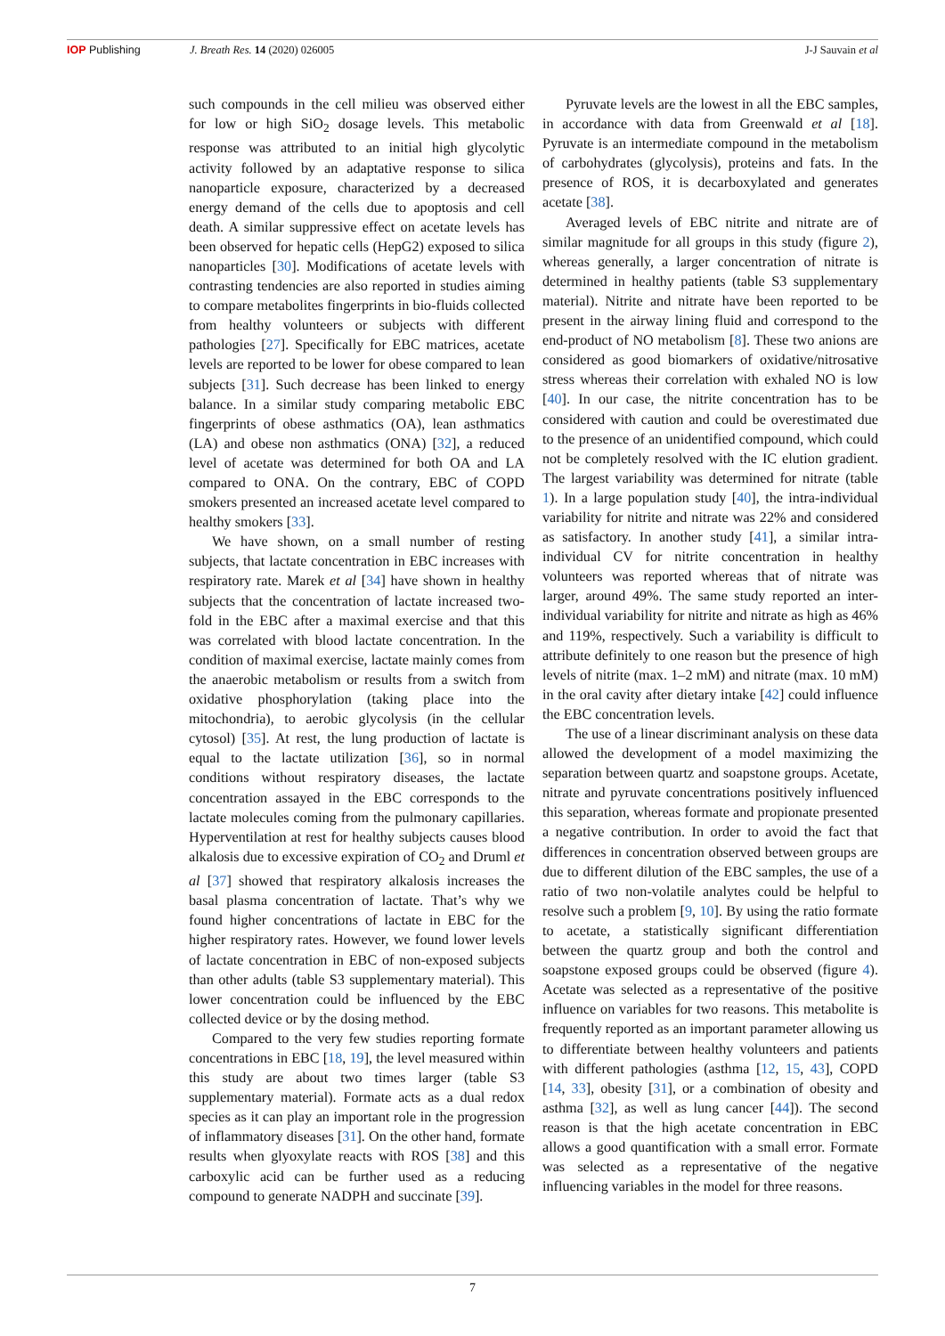IOP Publishing J. Breath Res. 14 (2020) 026005 J-J Sauvain et al
such compounds in the cell milieu was observed either for low or high SiO<sub>2</sub> dosage levels. This metabolic response was attributed to an initial high glycolytic activity followed by an adaptative response to silica nanoparticle exposure, characterized by a decreased energy demand of the cells due to apoptosis and cell death. A similar suppressive effect on acetate levels has been observed for hepatic cells (HepG2) exposed to silica nanoparticles [30]. Modifications of acetate levels with contrasting tendencies are also reported in studies aiming to compare metabolites fingerprints in bio-fluids collected from healthy volunteers or subjects with different pathologies [27]. Specifically for EBC matrices, acetate levels are reported to be lower for obese compared to lean subjects [31]. Such decrease has been linked to energy balance. In a similar study comparing metabolic EBC fingerprints of obese asthmatics (OA), lean asthmatics (LA) and obese non asthmatics (ONA) [32], a reduced level of acetate was determined for both OA and LA compared to ONA. On the contrary, EBC of COPD smokers presented an increased acetate level compared to healthy smokers [33].
We have shown, on a small number of resting subjects, that lactate concentration in EBC increases with respiratory rate. Marek et al [34] have shown in healthy subjects that the concentration of lactate increased two-fold in the EBC after a maximal exercise and that this was correlated with blood lactate concentration. In the condition of maximal exercise, lactate mainly comes from the anaerobic metabolism or results from a switch from oxidative phosphorylation (taking place into the mitochondria), to aerobic glycolysis (in the cellular cytosol) [35]. At rest, the lung production of lactate is equal to the lactate utilization [36], so in normal conditions without respiratory diseases, the lactate concentration assayed in the EBC corresponds to the lactate molecules coming from the pulmonary capillaries. Hyperventilation at rest for healthy subjects causes blood alkalosis due to excessive expiration of CO<sub>2</sub> and Druml et al [37] showed that respiratory alkalosis increases the basal plasma concentration of lactate. That’s why we found higher concentrations of lactate in EBC for the higher respiratory rates. However, we found lower levels of lactate concentration in EBC of non-exposed subjects than other adults (table S3 supplementary material). This lower concentration could be influenced by the EBC collected device or by the dosing method.
Compared to the very few studies reporting formate concentrations in EBC [18, 19], the level measured within this study are about two times larger (table S3 supplementary material). Formate acts as a dual redox species as it can play an important role in the progression of inflammatory diseases [31]. On the other hand, formate results when glyoxylate reacts with ROS [38] and this carboxylic acid can be further used as a reducing compound to generate NADPH and succinate [39].
Pyruvate levels are the lowest in all the EBC samples, in accordance with data from Greenwald et al [18]. Pyruvate is an intermediate compound in the metabolism of carbohydrates (glycolysis), proteins and fats. In the presence of ROS, it is decarboxylated and generates acetate [38].
Averaged levels of EBC nitrite and nitrate are of similar magnitude for all groups in this study (figure 2), whereas generally, a larger concentration of nitrate is determined in healthy patients (table S3 supplementary material). Nitrite and nitrate have been reported to be present in the airway lining fluid and correspond to the end-product of NO metabolism [8]. These two anions are considered as good biomarkers of oxidative/nitrosative stress whereas their correlation with exhaled NO is low [40]. In our case, the nitrite concentration has to be considered with caution and could be overestimated due to the presence of an unidentified compound, which could not be completely resolved with the IC elution gradient. The largest variability was determined for nitrate (table 1). In a large population study [40], the intra-individual variability for nitrite and nitrate was 22% and considered as satisfactory. In another study [41], a similar intra-individual CV for nitrite concentration in healthy volunteers was reported whereas that of nitrate was larger, around 49%. The same study reported an inter-individual variability for nitrite and nitrate as high as 46% and 119%, respectively. Such a variability is difficult to attribute definitely to one reason but the presence of high levels of nitrite (max. 1–2 mM) and nitrate (max. 10 mM) in the oral cavity after dietary intake [42] could influence the EBC concentration levels.
The use of a linear discriminant analysis on these data allowed the development of a model maximizing the separation between quartz and soapstone groups. Acetate, nitrate and pyruvate concentrations positively influenced this separation, whereas formate and propionate presented a negative contribution. In order to avoid the fact that differences in concentration observed between groups are due to different dilution of the EBC samples, the use of a ratio of two non-volatile analytes could be helpful to resolve such a problem [9, 10]. By using the ratio formate to acetate, a statistically significant differentiation between the quartz group and both the control and soapstone exposed groups could be observed (figure 4). Acetate was selected as a representative of the positive influence on variables for two reasons. This metabolite is frequently reported as an important parameter allowing us to differentiate between healthy volunteers and patients with different pathologies (asthma [12, 15, 43], COPD [14, 33], obesity [31], or a combination of obesity and asthma [32], as well as lung cancer [44]). The second reason is that the high acetate concentration in EBC allows a good quantification with a small error. Formate was selected as a representative of the negative influencing variables in the model for three reasons.
7